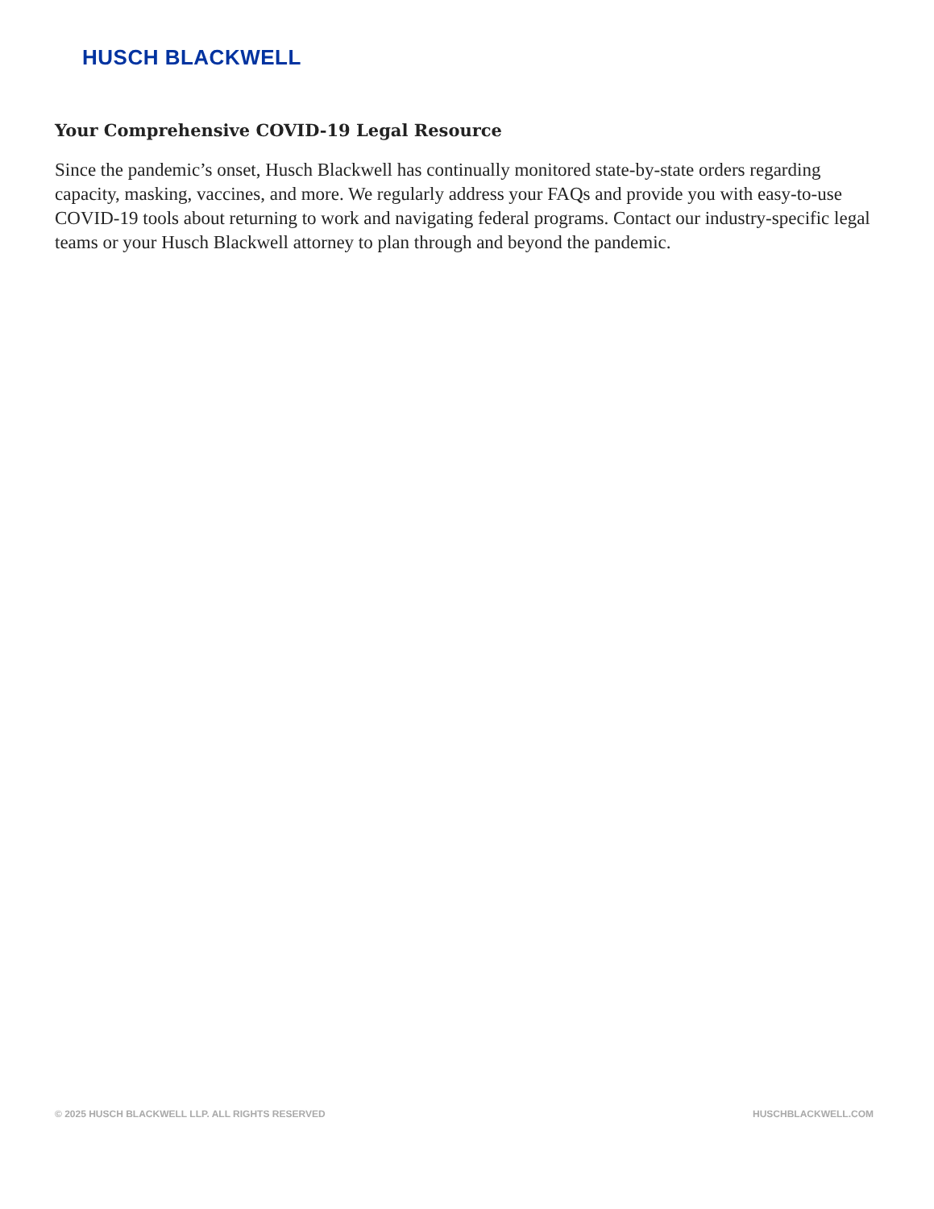HUSCH BLACKWELL
Your Comprehensive COVID-19 Legal Resource
Since the pandemic’s onset, Husch Blackwell has continually monitored state-by-state orders regarding capacity, masking, vaccines, and more. We regularly address your FAQs and provide you with easy-to-use COVID-19 tools about returning to work and navigating federal programs. Contact our industry-specific legal teams or your Husch Blackwell attorney to plan through and beyond the pandemic.
© 2025 HUSCH BLACKWELL LLP. ALL RIGHTS RESERVED HUSCHBLACKWELL.COM